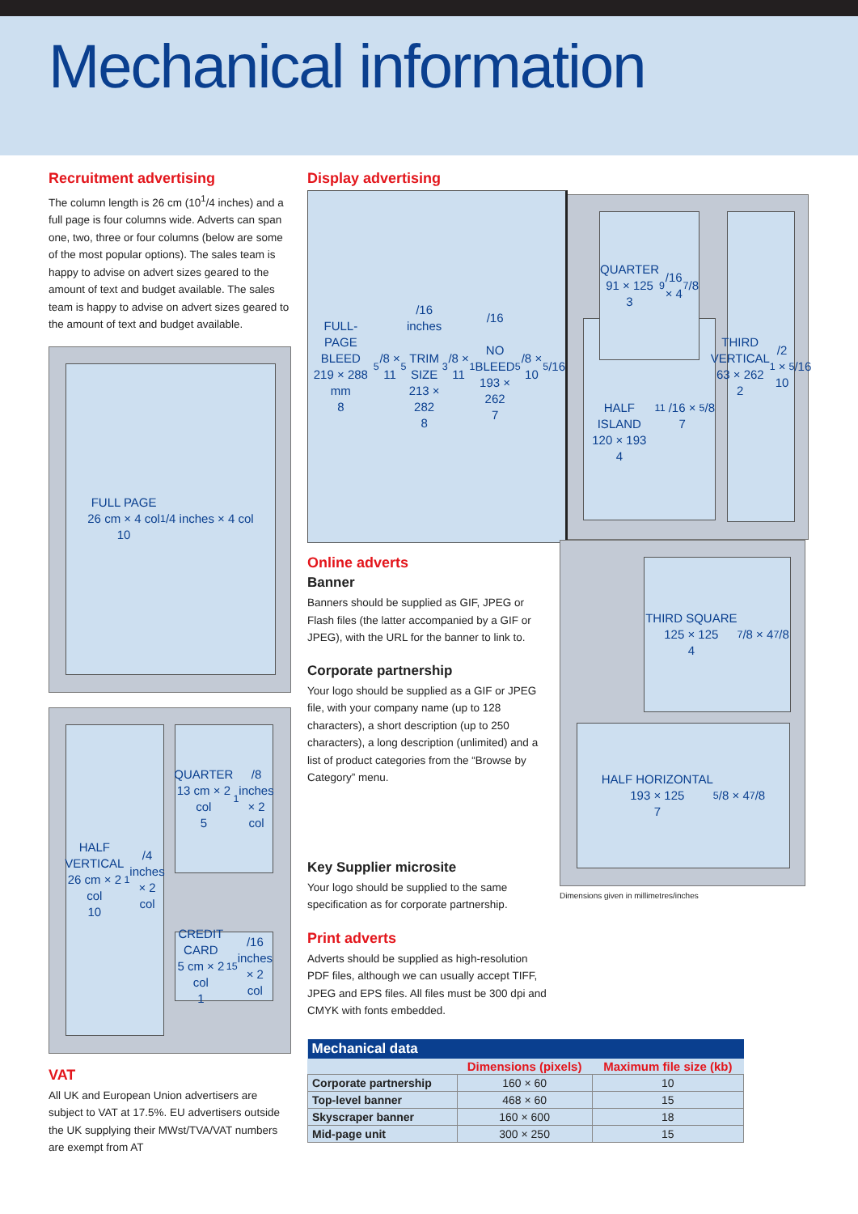Mechanical information
Recruitment advertising
The column length is 26 cm (10<sup>1</sup>/4 inches) and a full page is four columns wide. Adverts can span one, two, three or four columns (below are some of the most popular options). The sales team is happy to advise on advert sizes geared to the amount of text and budget available. The sales team is happy to advise on advert sizes geared to the amount of text and budget available.
FULL PAGE
26 cm × 4 col
10<sup>1</sup>/4 inches × 4 col
HALF VERTICAL
26 cm × 2 col
10<sup>1</sup>/4 inches
× 2 col
QUARTER
13 cm × 2 col
5<sup>1</sup>/8 inches
× 2 col
CREDIT CARD
5 cm × 2 col
1<sup>15</sup>/16 inches
× 2 col
VAT
All UK and European Union advertisers are subject to VAT at 17.5%. EU advertisers outside the UK supplying their MWst/TVA/VAT numbers are exempt from AT
Display advertising
HALF ISLAND
120 × 193
4<sup>11</sup>/16 × 7<sup>5</sup>/8
QUARTER
91 × 125
3<sup>9</sup>/16 × 4<sup>7</sup>/8
THIRD
VERTICAL
63 × 262
2<sup>1</sup>/2 ×
10<sup>5</sup>/16
FULL-PAGE BLEED
219 × 288 mm
8<sup>5</sup>/8 × 11<sup>5</sup>/16 inches
TRIM SIZE
213 × 282
8<sup>3</sup>/8 × 11<sup>1</sup>/16
NO BLEED
193 × 262
7<sup>5</sup>/8 × 10<sup>5</sup>/16
Online adverts
Banner
Banners should be supplied as GIF, JPEG or Flash files (the latter accompanied by a GIF or JPEG), with the URL for the banner to link to.
Corporate partnership
Your logo should be supplied as a GIF or JPEG file, with your company name (up to 128 characters), a short description (up to 250 characters), a long description (unlimited) and a list of product categories from the “Browse by Category” menu.
Key Supplier microsite
Your logo should be supplied to the same specification as for corporate partnership.
Print adverts
Adverts should be supplied as high-resolution PDF files, although we can usually accept TIFF, JPEG and EPS files. All files must be 300 dpi and CMYK with fonts embedded.
THIRD SQUARE
125 × 125
4<sup>7</sup>/8 × 4<sup>7</sup>/8
HALF HORIZONTAL
193 × 125
7<sup>5</sup>/8 × 4<sup>7</sup>/8
Dimensions given in millimetres/inches
| Mechanical data | | |
| --- | --- | --- |
| | Dimensions (pixels) | Maximum file size (kb) |
| Corporate partnership | 160 × 60 | 10 |
| Top-level banner | 468 × 60 | 15 |
| Skyscraper banner | 160 × 600 | 18 |
| Mid-page unit | 300 × 250 | 15 |